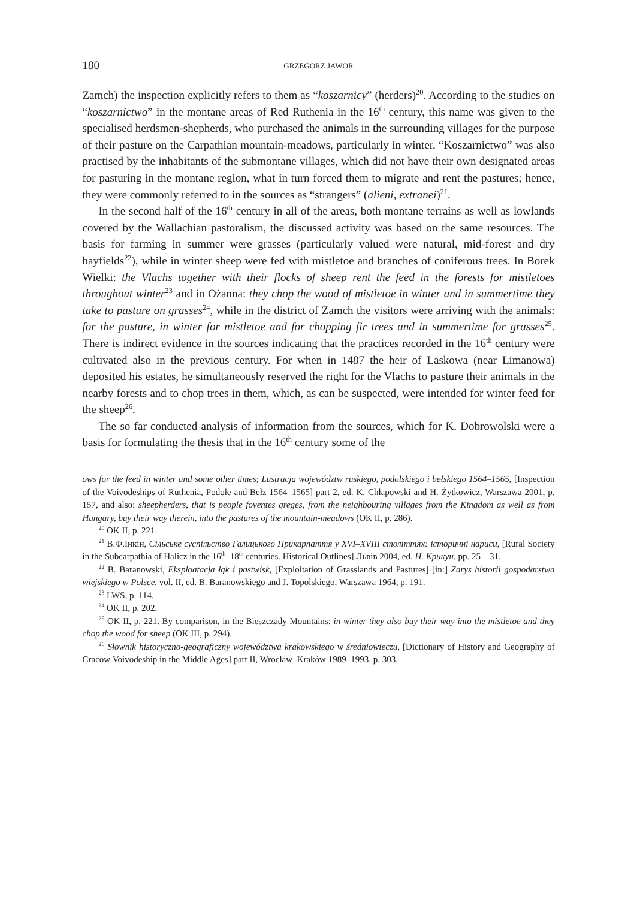180 GRZEGORZ JAWOR
Zamch) the inspection explicitly refers to them as “koszarnicy” (herders)<sup>20</sup>. According to the studies on “koszarnictwo” in the montane areas of Red Ruthenia in the 16<sup>th</sup> century, this name was given to the specialised herdsmen-shepherds, who purchased the animals in the surrounding villages for the purpose of their pasture on the Carpathian mountain-meadows, particularly in winter. “Koszarnictwo” was also practised by the inhabitants of the submontane villages, which did not have their own designated areas for pasturing in the montane region, what in turn forced them to migrate and rent the pastures; hence, they were commonly referred to in the sources as “strangers” (alieni, extranei)<sup>21</sup>.
In the second half of the 16<sup>th</sup> century in all of the areas, both montane terrains as well as lowlands covered by the Wallachian pastoralism, the discussed activity was based on the same resources. The basis for farming in summer were grasses (particularly valued were natural, mid-forest and dry hayfields<sup>22</sup>), while in winter sheep were fed with mistletoe and branches of coniferous trees. In Borek Wielki: the Vlachs together with their flocks of sheep rent the feed in the forests for mistletoes throughout winter<sup>23</sup> and in Ożanna: they chop the wood of mistletoe in winter and in summertime they take to pasture on grasses<sup>24</sup>, while in the district of Zamch the visitors were arriving with the animals: for the pasture, in winter for mistletoe and for chopping fir trees and in summertime for grasses<sup>25</sup>. There is indirect evidence in the sources indicating that the practices recorded in the 16<sup>th</sup> century were cultivated also in the previous century. For when in 1487 the heir of Laskowa (near Limanowa) deposited his estates, he simultaneously reserved the right for the Vlachs to pasture their animals in the nearby forests and to chop trees in them, which, as can be suspected, were intended for winter feed for the sheep<sup>26</sup>.
The so far conducted analysis of information from the sources, which for K. Dobrowolski were a basis for formulating the thesis that in the 16<sup>th</sup> century some of the
ows for the feed in winter and some other times; Lustracja województw ruskiego, podolskiego i bełskiego 1564–1565, [Inspection of the Voivodeships of Ruthenia, Podole and Bełz 1564–1565] part 2, ed. K. Chłapowski and H. Żytkowicz, Warszawa 2001, p. 157, and also: sheepherders, that is people foventes greges, from the neighbouring villages from the Kingdom as well as from Hungary, buy their way therein, into the pastures of the mountain-meadows (OK II, p. 286).
<sup>20</sup> OK II, p. 221.
<sup>21</sup> В.Ф.Інкін, Сільське суспільство Галицького Прикарпаття у XVI–XVIII століттях: історичні нариси, [Rural Society in the Subcarpathia of Halicz in the 16<sup>th</sup>–18<sup>th</sup> centuries. Historical Outlines] Львів 2004, ed. Н. Крикун, pp. 25 – 31.
<sup>22</sup> B. Baranowski, Eksploatacja łąk i pastwisk, [Exploitation of Grasslands and Pastures] [in:] Zarys historii gospodarstwa wiejskiego w Polsce, vol. II, ed. B. Baranowskiego and J. Topolskiego, Warszawa 1964, p. 191.
<sup>23</sup> LWS, p. 114.
<sup>24</sup> OK II, p. 202.
<sup>25</sup> OK II, p. 221. By comparison, in the Bieszczady Mountains: in winter they also buy their way into the mistletoe and they chop the wood for sheep (OK III, p. 294).
<sup>26</sup> Słownik historyczno-geograficzny województwa krakowskiego w średniowieczu, [Dictionary of History and Geography of Cracow Voivodeship in the Middle Ages] part II, Wrocław–Kraków 1989–1993, p. 303.